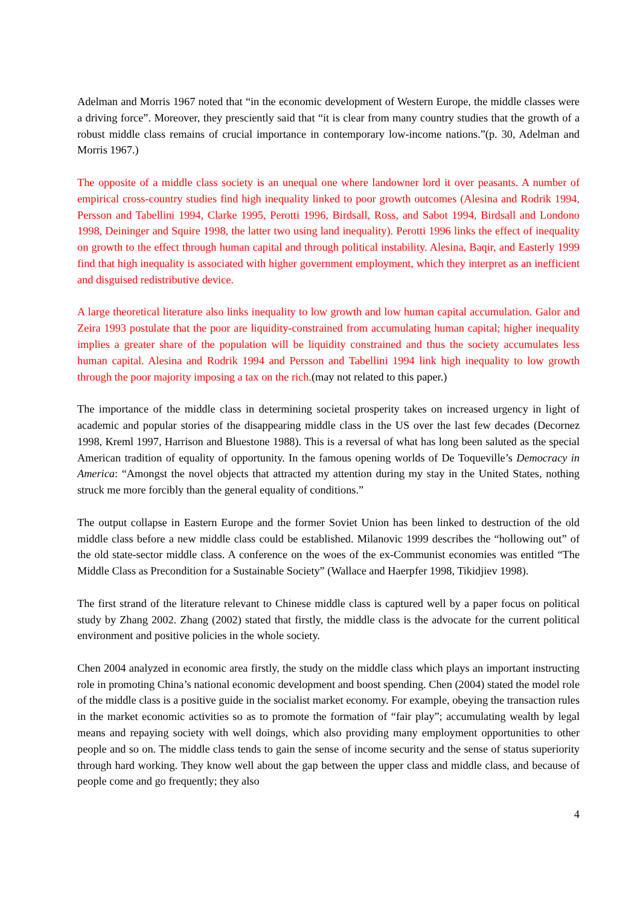Adelman and Morris 1967 noted that “in the economic development of Western Europe, the middle classes were a driving force”. Moreover, they presciently said that “it is clear from many country studies that the growth of a robust middle class remains of crucial importance in contemporary low-income nations.”(p. 30, Adelman and Morris 1967.)
The opposite of a middle class society is an unequal one where landowner lord it over peasants. A number of empirical cross-country studies find high inequality linked to poor growth outcomes (Alesina and Rodrik 1994, Persson and Tabellini 1994, Clarke 1995, Perotti 1996, Birdsall, Ross, and Sabot 1994, Birdsall and Londono 1998, Deininger and Squire 1998, the latter two using land inequality). Perotti 1996 links the effect of inequality on growth to the effect through human capital and through political instability. Alesina, Baqir, and Easterly 1999 find that high inequality is associated with higher government employment, which they interpret as an inefficient and disguised redistributive device.
A large theoretical literature also links inequality to low growth and low human capital accumulation. Galor and Zeira 1993 postulate that the poor are liquidity-constrained from accumulating human capital; higher inequality implies a greater share of the population will be liquidity constrained and thus the society accumulates less human capital. Alesina and Rodrik 1994 and Persson and Tabellini 1994 link high inequality to low growth through the poor majority imposing a tax on the rich.(may not related to this paper.)
The importance of the middle class in determining societal prosperity takes on increased urgency in light of academic and popular stories of the disappearing middle class in the US over the last few decades (Decornez 1998, Kreml 1997, Harrison and Bluestone 1988). This is a reversal of what has long been saluted as the special American tradition of equality of opportunity. In the famous opening worlds of De Toqueville’s Democracy in America: “Amongst the novel objects that attracted my attention during my stay in the United States, nothing struck me more forcibly than the general equality of conditions.”
The output collapse in Eastern Europe and the former Soviet Union has been linked to destruction of the old middle class before a new middle class could be established. Milanovic 1999 describes the “hollowing out” of the old state-sector middle class. A conference on the woes of the ex-Communist economies was entitled “The Middle Class as Precondition for a Sustainable Society” (Wallace and Haerpfer 1998, Tikidjiev 1998).
The first strand of the literature relevant to Chinese middle class is captured well by a paper focus on political study by Zhang 2002. Zhang (2002) stated that firstly, the middle class is the advocate for the current political environment and positive policies in the whole society.
Chen 2004 analyzed in economic area firstly, the study on the middle class which plays an important instructing role in promoting China’s national economic development and boost spending. Chen (2004) stated the model role of the middle class is a positive guide in the socialist market economy. For example, obeying the transaction rules in the market economic activities so as to promote the formation of “fair play”; accumulating wealth by legal means and repaying society with well doings, which also providing many employment opportunities to other people and so on. The middle class tends to gain the sense of income security and the sense of status superiority through hard working. They know well about the gap between the upper class and middle class, and because of people come and go frequently; they also
4